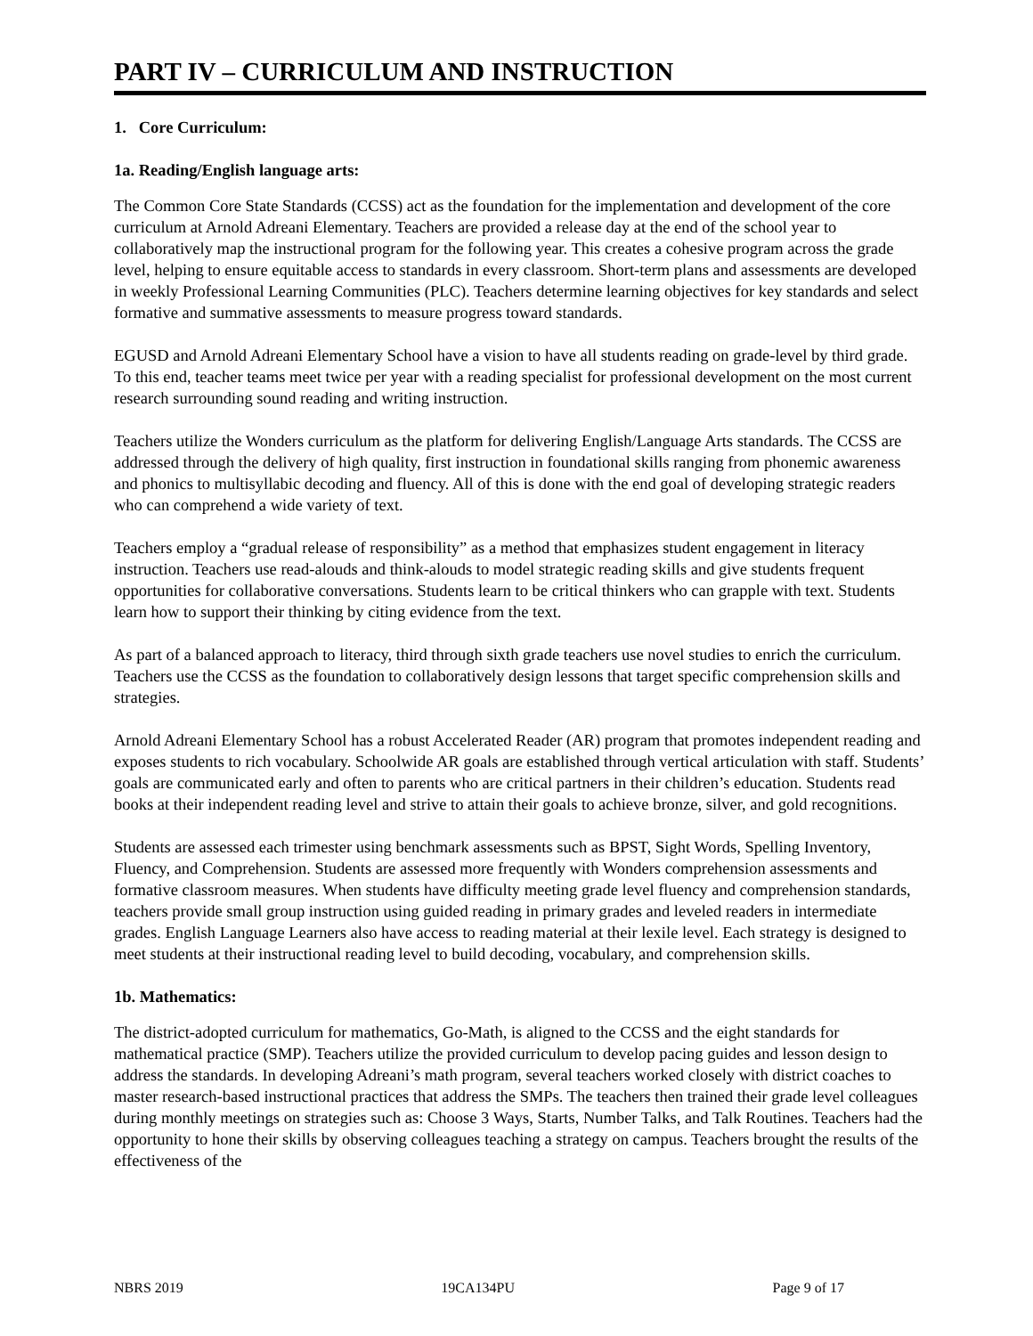PART IV – CURRICULUM AND INSTRUCTION
1. Core Curriculum:
1a. Reading/English language arts:
The Common Core State Standards (CCSS) act as the foundation for the implementation and development of the core curriculum at Arnold Adreani Elementary. Teachers are provided a release day at the end of the school year to collaboratively map the instructional program for the following year. This creates a cohesive program across the grade level, helping to ensure equitable access to standards in every classroom. Short-term plans and assessments are developed in weekly Professional Learning Communities (PLC). Teachers determine learning objectives for key standards and select formative and summative assessments to measure progress toward standards.
EGUSD and Arnold Adreani Elementary School have a vision to have all students reading on grade-level by third grade. To this end, teacher teams meet twice per year with a reading specialist for professional development on the most current research surrounding sound reading and writing instruction.
Teachers utilize the Wonders curriculum as the platform for delivering English/Language Arts standards. The CCSS are addressed through the delivery of high quality, first instruction in foundational skills ranging from phonemic awareness and phonics to multisyllabic decoding and fluency. All of this is done with the end goal of developing strategic readers who can comprehend a wide variety of text.
Teachers employ a “gradual release of responsibility” as a method that emphasizes student engagement in literacy instruction. Teachers use read-alouds and think-alouds to model strategic reading skills and give students frequent opportunities for collaborative conversations. Students learn to be critical thinkers who can grapple with text. Students learn how to support their thinking by citing evidence from the text.
As part of a balanced approach to literacy, third through sixth grade teachers use novel studies to enrich the curriculum. Teachers use the CCSS as the foundation to collaboratively design lessons that target specific comprehension skills and strategies.
Arnold Adreani Elementary School has a robust Accelerated Reader (AR) program that promotes independent reading and exposes students to rich vocabulary. Schoolwide AR goals are established through vertical articulation with staff. Students’ goals are communicated early and often to parents who are critical partners in their children’s education. Students read books at their independent reading level and strive to attain their goals to achieve bronze, silver, and gold recognitions.
Students are assessed each trimester using benchmark assessments such as BPST, Sight Words, Spelling Inventory, Fluency, and Comprehension. Students are assessed more frequently with Wonders comprehension assessments and formative classroom measures. When students have difficulty meeting grade level fluency and comprehension standards, teachers provide small group instruction using guided reading in primary grades and leveled readers in intermediate grades. English Language Learners also have access to reading material at their lexile level. Each strategy is designed to meet students at their instructional reading level to build decoding, vocabulary, and comprehension skills.
1b. Mathematics:
The district-adopted curriculum for mathematics, Go-Math, is aligned to the CCSS and the eight standards for mathematical practice (SMP). Teachers utilize the provided curriculum to develop pacing guides and lesson design to address the standards. In developing Adreani’s math program, several teachers worked closely with district coaches to master research-based instructional practices that address the SMPs. The teachers then trained their grade level colleagues during monthly meetings on strategies such as: Choose 3 Ways, Starts, Number Talks, and Talk Routines. Teachers had the opportunity to hone their skills by observing colleagues teaching a strategy on campus. Teachers brought the results of the effectiveness of the
NBRS 2019 19CA134PU Page 9 of 17